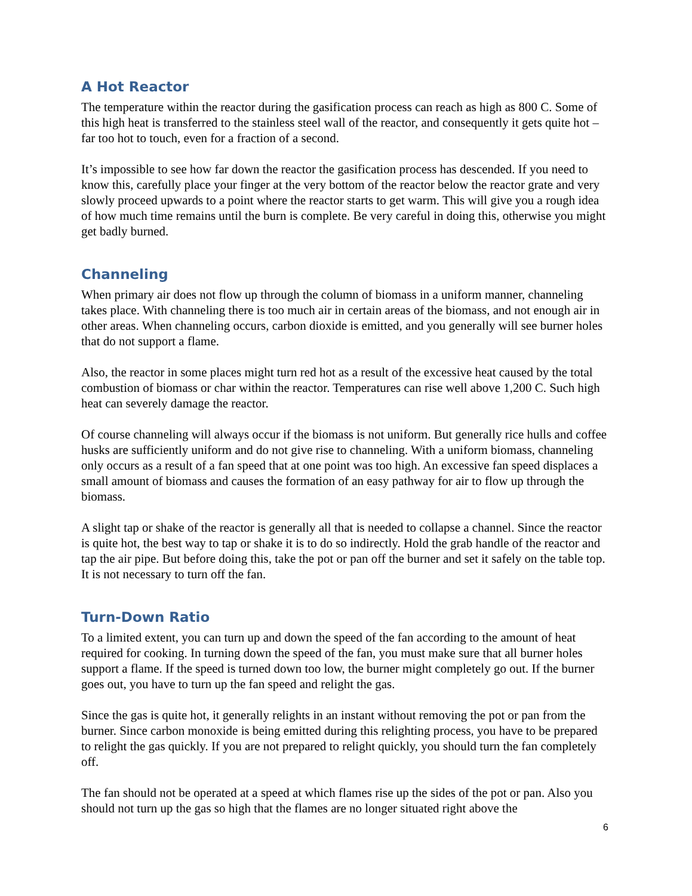A Hot Reactor
The temperature within the reactor during the gasification process can reach as high as 800 C. Some of this high heat is transferred to the stainless steel wall of the reactor, and consequently it gets quite hot – far too hot to touch, even for a fraction of a second.
It’s impossible to see how far down the reactor the gasification process has descended. If you need to know this, carefully place your finger at the very bottom of the reactor below the reactor grate and very slowly proceed upwards to a point where the reactor starts to get warm. This will give you a rough idea of how much time remains until the burn is complete. Be very careful in doing this, otherwise you might get badly burned.
Channeling
When primary air does not flow up through the column of biomass in a uniform manner, channeling takes place. With channeling there is too much air in certain areas of the biomass, and not enough air in other areas. When channeling occurs, carbon dioxide is emitted, and you generally will see burner holes that do not support a flame.
Also, the reactor in some places might turn red hot as a result of the excessive heat caused by the total combustion of biomass or char within the reactor. Temperatures can rise well above 1,200 C. Such high heat can severely damage the reactor.
Of course channeling will always occur if the biomass is not uniform. But generally rice hulls and coffee husks are sufficiently uniform and do not give rise to channeling. With a uniform biomass, channeling only occurs as a result of a fan speed that at one point was too high. An excessive fan speed displaces a small amount of biomass and causes the formation of an easy pathway for air to flow up through the biomass.
A slight tap or shake of the reactor is generally all that is needed to collapse a channel. Since the reactor is quite hot, the best way to tap or shake it is to do so indirectly. Hold the grab handle of the reactor and tap the air pipe. But before doing this, take the pot or pan off the burner and set it safely on the table top. It is not necessary to turn off the fan.
Turn-Down Ratio
To a limited extent, you can turn up and down the speed of the fan according to the amount of heat required for cooking. In turning down the speed of the fan, you must make sure that all burner holes support a flame. If the speed is turned down too low, the burner might completely go out. If the burner goes out, you have to turn up the fan speed and relight the gas.
Since the gas is quite hot, it generally relights in an instant without removing the pot or pan from the burner. Since carbon monoxide is being emitted during this relighting process, you have to be prepared to relight the gas quickly. If you are not prepared to relight quickly, you should turn the fan completely off.
The fan should not be operated at a speed at which flames rise up the sides of the pot or pan. Also you should not turn up the gas so high that the flames are no longer situated right above the
6